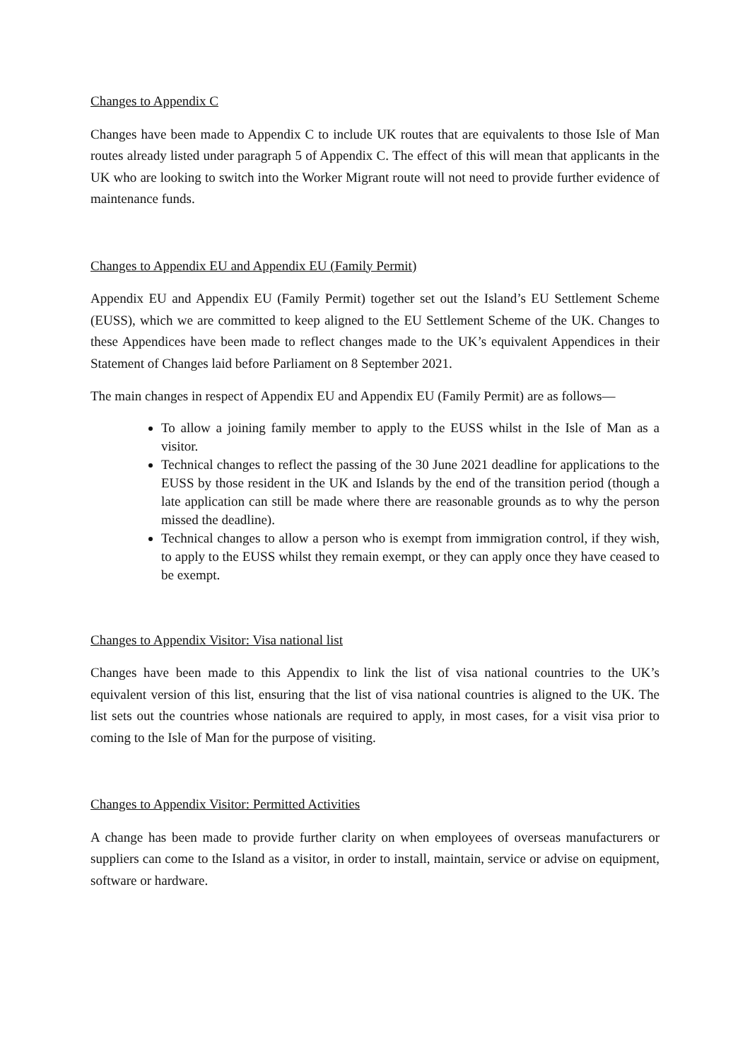Changes to Appendix C
Changes have been made to Appendix C to include UK routes that are equivalents to those Isle of Man routes already listed under paragraph 5 of Appendix C. The effect of this will mean that applicants in the UK who are looking to switch into the Worker Migrant route will not need to provide further evidence of maintenance funds.
Changes to Appendix EU and Appendix EU (Family Permit)
Appendix EU and Appendix EU (Family Permit) together set out the Island’s EU Settlement Scheme (EUSS), which we are committed to keep aligned to the EU Settlement Scheme of the UK. Changes to these Appendices have been made to reflect changes made to the UK’s equivalent Appendices in their Statement of Changes laid before Parliament on 8 September 2021.
The main changes in respect of Appendix EU and Appendix EU (Family Permit) are as follows—
To allow a joining family member to apply to the EUSS whilst in the Isle of Man as a visitor.
Technical changes to reflect the passing of the 30 June 2021 deadline for applications to the EUSS by those resident in the UK and Islands by the end of the transition period (though a late application can still be made where there are reasonable grounds as to why the person missed the deadline).
Technical changes to allow a person who is exempt from immigration control, if they wish, to apply to the EUSS whilst they remain exempt, or they can apply once they have ceased to be exempt.
Changes to Appendix Visitor: Visa national list
Changes have been made to this Appendix to link the list of visa national countries to the UK’s equivalent version of this list, ensuring that the list of visa national countries is aligned to the UK. The list sets out the countries whose nationals are required to apply, in most cases, for a visit visa prior to coming to the Isle of Man for the purpose of visiting.
Changes to Appendix Visitor: Permitted Activities
A change has been made to provide further clarity on when employees of overseas manufacturers or suppliers can come to the Island as a visitor, in order to install, maintain, service or advise on equipment, software or hardware.